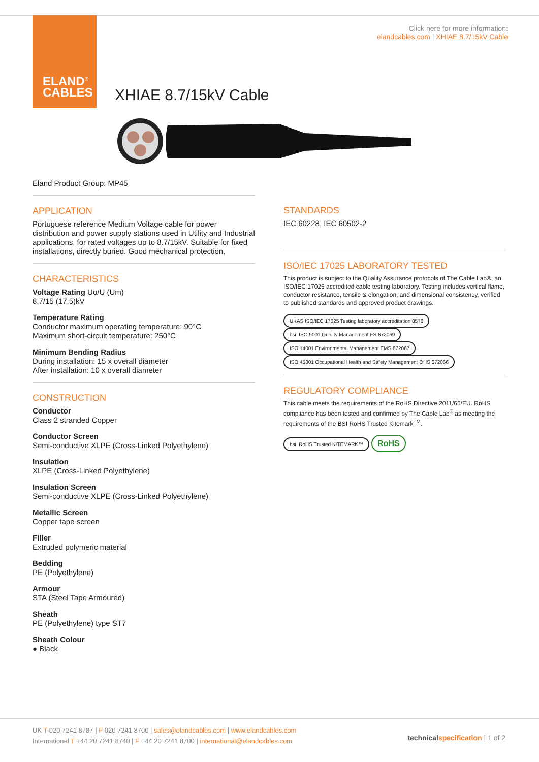ELAND<sup>®</sup>
CABLES
Click here for more information:
elandcables.com | XHIAE 8.7/15kV Cable
XHIAE 8.7/15kV Cable
Eland Product Group: MP45
APPLICATION
Portuguese reference Medium Voltage cable for power distribution and power supply stations used in Utility and Industrial applications, for rated voltages up to 8.7/15kV. Suitable for fixed installations, directly buried. Good mechanical protection.
CHARACTERISTICS
Voltage Rating Uo/U (Um)
8.7/15 (17.5)kV
Temperature Rating
Conductor maximum operating temperature: 90°C
Maximum short-circuit temperature: 250°C
Minimum Bending Radius
During installation: 15 x overall diameter
After installation: 10 x overall diameter
CONSTRUCTION
Conductor
Class 2 stranded Copper
Conductor Screen
Semi-conductive XLPE (Cross-Linked Polyethylene)
Insulation
XLPE (Cross-Linked Polyethylene)
Insulation Screen
Semi-conductive XLPE (Cross-Linked Polyethylene)
Metallic Screen
Copper tape screen
Filler
Extruded polymeric material
Bedding
PE (Polyethylene)
Armour
STA (Steel Tape Armoured)
Sheath
PE (Polyethylene) type ST7
Sheath Colour
● Black
STANDARDS
IEC 60228, IEC 60502-2
ISO/IEC 17025 LABORATORY TESTED
This product is subject to the Quality Assurance protocols of The Cable Lab®, an ISO/IEC 17025 accredited cable testing laboratory. Testing includes vertical flame, conductor resistance, tensile & elongation, and dimensional consistency, verified to published standards and approved product drawings.
UKAS ISO/IEC 17025 Testing laboratory accreditation 8578 bsi. ISO 9001 Quality Management FS 672069 ISO 14001 Environmental Management EMS 672067 ISO 45001 Occupational Health and Safety Management OHS 672066
REGULATORY COMPLIANCE
This cable meets the requirements of the RoHS Directive 2011/65/EU. RoHS compliance has been tested and confirmed by The Cable Lab<sup>®</sup> as meeting the requirements of the BSI RoHS Trusted Kitemark<sup>TM</sup>.
bsi. RoHS Trusted KITEMARK™ RoHS
UK T 020 7241 8787 | F 020 7241 8700 | sales@elandcables.com | www.elandcables.com
International T +44 20 7241 8740 | F +44 20 7241 8700 | international@elandcables.com
technical specification | 1 of 2